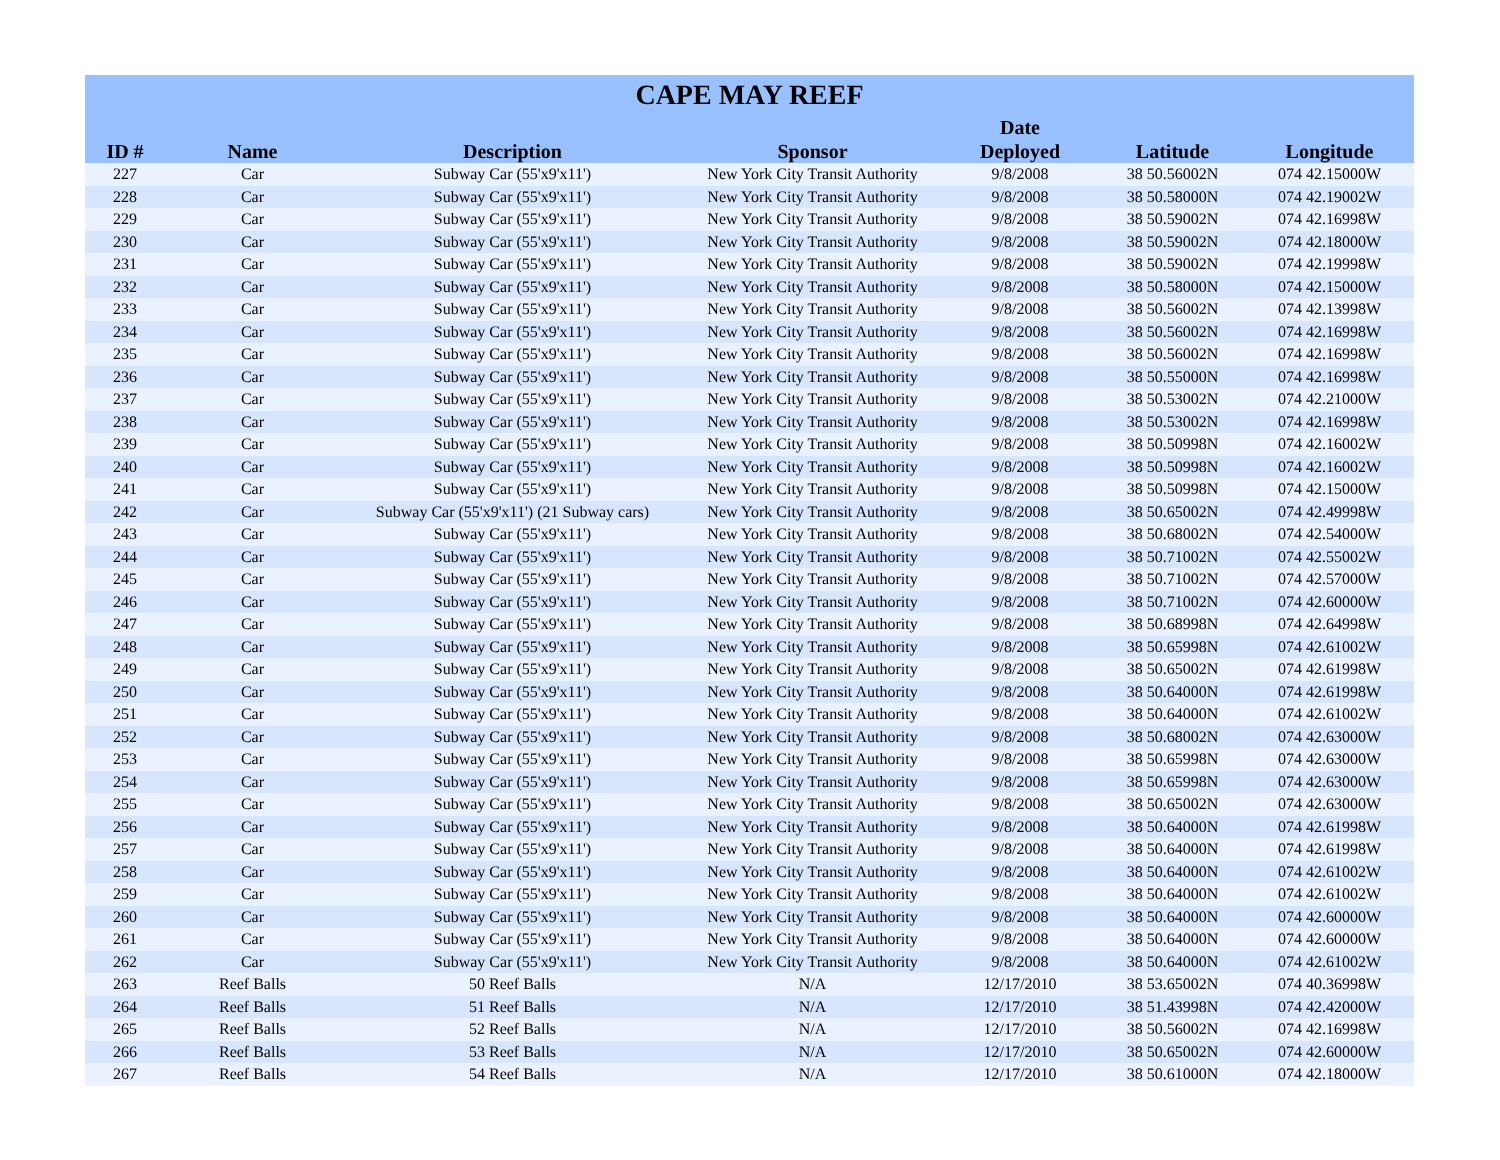| CAPE MAY REEF | | | | | | |
| --- | --- | --- | --- | --- | --- | --- |
| ID # | Name | Description | Sponsor | Date Deployed | Latitude | Longitude |
| 227 | Car | Subway Car (55'x9'x11') | New York City Transit Authority | 9/8/2008 | 38 50.56002N | 074 42.15000W |
| 228 | Car | Subway Car (55'x9'x11') | New York City Transit Authority | 9/8/2008 | 38 50.58000N | 074 42.19002W |
| 229 | Car | Subway Car (55'x9'x11') | New York City Transit Authority | 9/8/2008 | 38 50.59002N | 074 42.16998W |
| 230 | Car | Subway Car (55'x9'x11') | New York City Transit Authority | 9/8/2008 | 38 50.59002N | 074 42.18000W |
| 231 | Car | Subway Car (55'x9'x11') | New York City Transit Authority | 9/8/2008 | 38 50.59002N | 074 42.19998W |
| 232 | Car | Subway Car (55'x9'x11') | New York City Transit Authority | 9/8/2008 | 38 50.58000N | 074 42.15000W |
| 233 | Car | Subway Car (55'x9'x11') | New York City Transit Authority | 9/8/2008 | 38 50.56002N | 074 42.13998W |
| 234 | Car | Subway Car (55'x9'x11') | New York City Transit Authority | 9/8/2008 | 38 50.56002N | 074 42.16998W |
| 235 | Car | Subway Car (55'x9'x11') | New York City Transit Authority | 9/8/2008 | 38 50.56002N | 074 42.16998W |
| 236 | Car | Subway Car (55'x9'x11') | New York City Transit Authority | 9/8/2008 | 38 50.55000N | 074 42.16998W |
| 237 | Car | Subway Car (55'x9'x11') | New York City Transit Authority | 9/8/2008 | 38 50.53002N | 074 42.21000W |
| 238 | Car | Subway Car (55'x9'x11') | New York City Transit Authority | 9/8/2008 | 38 50.53002N | 074 42.16998W |
| 239 | Car | Subway Car (55'x9'x11') | New York City Transit Authority | 9/8/2008 | 38 50.50998N | 074 42.16002W |
| 240 | Car | Subway Car (55'x9'x11') | New York City Transit Authority | 9/8/2008 | 38 50.50998N | 074 42.16002W |
| 241 | Car | Subway Car (55'x9'x11') | New York City Transit Authority | 9/8/2008 | 38 50.50998N | 074 42.15000W |
| 242 | Car | Subway Car (55'x9'x11') (21 Subway cars) | New York City Transit Authority | 9/8/2008 | 38 50.65002N | 074 42.49998W |
| 243 | Car | Subway Car (55'x9'x11') | New York City Transit Authority | 9/8/2008 | 38 50.68002N | 074 42.54000W |
| 244 | Car | Subway Car (55'x9'x11') | New York City Transit Authority | 9/8/2008 | 38 50.71002N | 074 42.55002W |
| 245 | Car | Subway Car (55'x9'x11') | New York City Transit Authority | 9/8/2008 | 38 50.71002N | 074 42.57000W |
| 246 | Car | Subway Car (55'x9'x11') | New York City Transit Authority | 9/8/2008 | 38 50.71002N | 074 42.60000W |
| 247 | Car | Subway Car (55'x9'x11') | New York City Transit Authority | 9/8/2008 | 38 50.68998N | 074 42.64998W |
| 248 | Car | Subway Car (55'x9'x11') | New York City Transit Authority | 9/8/2008 | 38 50.65998N | 074 42.61002W |
| 249 | Car | Subway Car (55'x9'x11') | New York City Transit Authority | 9/8/2008 | 38 50.65002N | 074 42.61998W |
| 250 | Car | Subway Car (55'x9'x11') | New York City Transit Authority | 9/8/2008 | 38 50.64000N | 074 42.61998W |
| 251 | Car | Subway Car (55'x9'x11') | New York City Transit Authority | 9/8/2008 | 38 50.64000N | 074 42.61002W |
| 252 | Car | Subway Car (55'x9'x11') | New York City Transit Authority | 9/8/2008 | 38 50.68002N | 074 42.63000W |
| 253 | Car | Subway Car (55'x9'x11') | New York City Transit Authority | 9/8/2008 | 38 50.65998N | 074 42.63000W |
| 254 | Car | Subway Car (55'x9'x11') | New York City Transit Authority | 9/8/2008 | 38 50.65998N | 074 42.63000W |
| 255 | Car | Subway Car (55'x9'x11') | New York City Transit Authority | 9/8/2008 | 38 50.65002N | 074 42.63000W |
| 256 | Car | Subway Car (55'x9'x11') | New York City Transit Authority | 9/8/2008 | 38 50.64000N | 074 42.61998W |
| 257 | Car | Subway Car (55'x9'x11') | New York City Transit Authority | 9/8/2008 | 38 50.64000N | 074 42.61998W |
| 258 | Car | Subway Car (55'x9'x11') | New York City Transit Authority | 9/8/2008 | 38 50.64000N | 074 42.61002W |
| 259 | Car | Subway Car (55'x9'x11') | New York City Transit Authority | 9/8/2008 | 38 50.64000N | 074 42.61002W |
| 260 | Car | Subway Car (55'x9'x11') | New York City Transit Authority | 9/8/2008 | 38 50.64000N | 074 42.60000W |
| 261 | Car | Subway Car (55'x9'x11') | New York City Transit Authority | 9/8/2008 | 38 50.64000N | 074 42.60000W |
| 262 | Car | Subway Car (55'x9'x11') | New York City Transit Authority | 9/8/2008 | 38 50.64000N | 074 42.61002W |
| 263 | Reef Balls | 50 Reef Balls | N/A | 12/17/2010 | 38 53.65002N | 074 40.36998W |
| 264 | Reef Balls | 51 Reef Balls | N/A | 12/17/2010 | 38 51.43998N | 074 42.42000W |
| 265 | Reef Balls | 52 Reef Balls | N/A | 12/17/2010 | 38 50.56002N | 074 42.16998W |
| 266 | Reef Balls | 53 Reef Balls | N/A | 12/17/2010 | 38 50.65002N | 074 42.60000W |
| 267 | Reef Balls | 54 Reef Balls | N/A | 12/17/2010 | 38 50.61000N | 074 42.18000W |